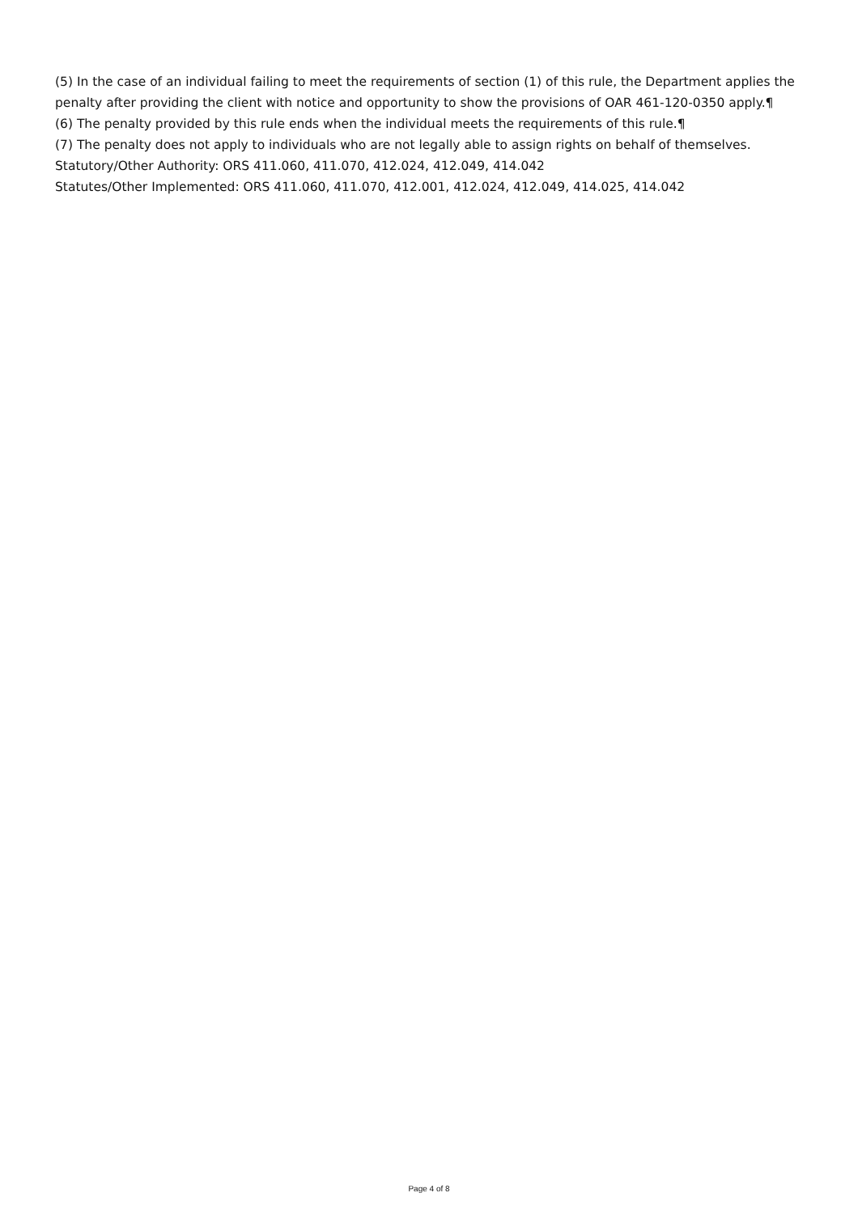(5) In the case of an individual failing to meet the requirements of section (1) of this rule, the Department applies the penalty after providing the client with notice and opportunity to show the provisions of OAR 461-120-0350 apply.¶
(6) The penalty provided by this rule ends when the individual meets the requirements of this rule.¶
(7) The penalty does not apply to individuals who are not legally able to assign rights on behalf of themselves.
Statutory/Other Authority: ORS 411.060, 411.070, 412.024, 412.049, 414.042
Statutes/Other Implemented: ORS 411.060, 411.070, 412.001, 412.024, 412.049, 414.025, 414.042
Page 4 of 8